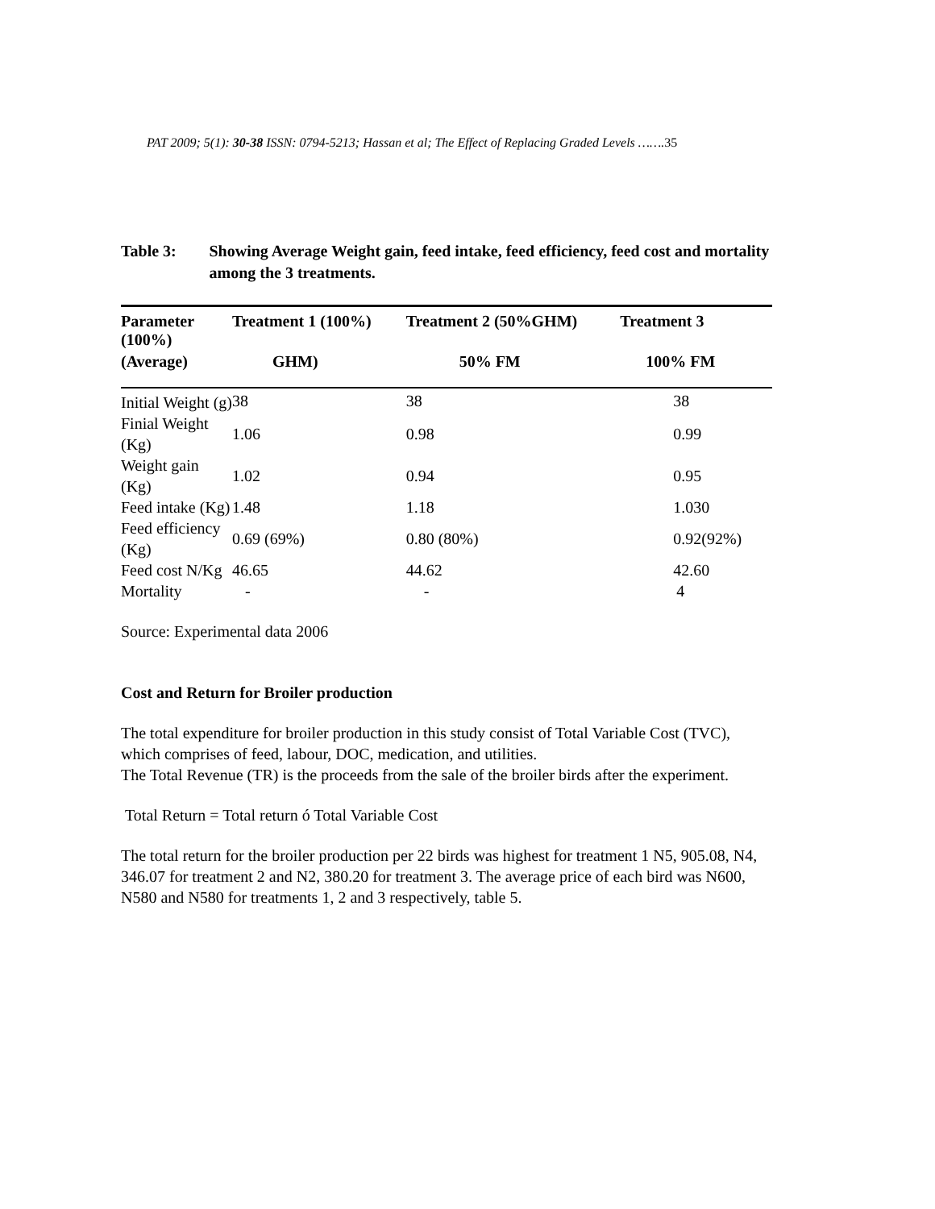PAT 2009; 5(1): 30-38 ISSN: 0794-5213; Hassan et al; The Effect of Replacing Graded Levels …….35
Table 3: Showing Average Weight gain, feed intake, feed efficiency, feed cost and mortality among the 3 treatments.
| Parameter (100%) | Treatment 1 (100%) | Treatment 2 (50%GHM) | Treatment 3 |
| --- | --- | --- | --- |
| (Average) | GHM) | 50% FM | 100% FM |
| Initial Weight (g) | 38 | 38 | 38 |
| Finial Weight (Kg) | 1.06 | 0.98 | 0.99 |
| Weight gain (Kg) | 1.02 | 0.94 | 0.95 |
| Feed intake (Kg) | 1.48 | 1.18 | 1.030 |
| Feed efficiency (Kg) | 0.69 (69%) | 0.80 (80%) | 0.92(92%) |
| Feed cost N/Kg | 46.65 | 44.62 | 42.60 |
| Mortality | - | - | 4 |
Source: Experimental data 2006
Cost and Return for Broiler production
The total expenditure for broiler production in this study consist of Total Variable Cost (TVC), which comprises of feed, labour, DOC, medication, and utilities.
The Total Revenue (TR) is the proceeds from the sale of the broiler birds after the experiment.
Total Return = Total return ó Total Variable Cost
The total return for the broiler production per 22 birds was highest for treatment 1 N5, 905.08, N4, 346.07 for treatment 2 and N2, 380.20 for treatment 3. The average price of each bird was N600, N580 and N580 for treatments 1, 2 and 3 respectively, table 5.